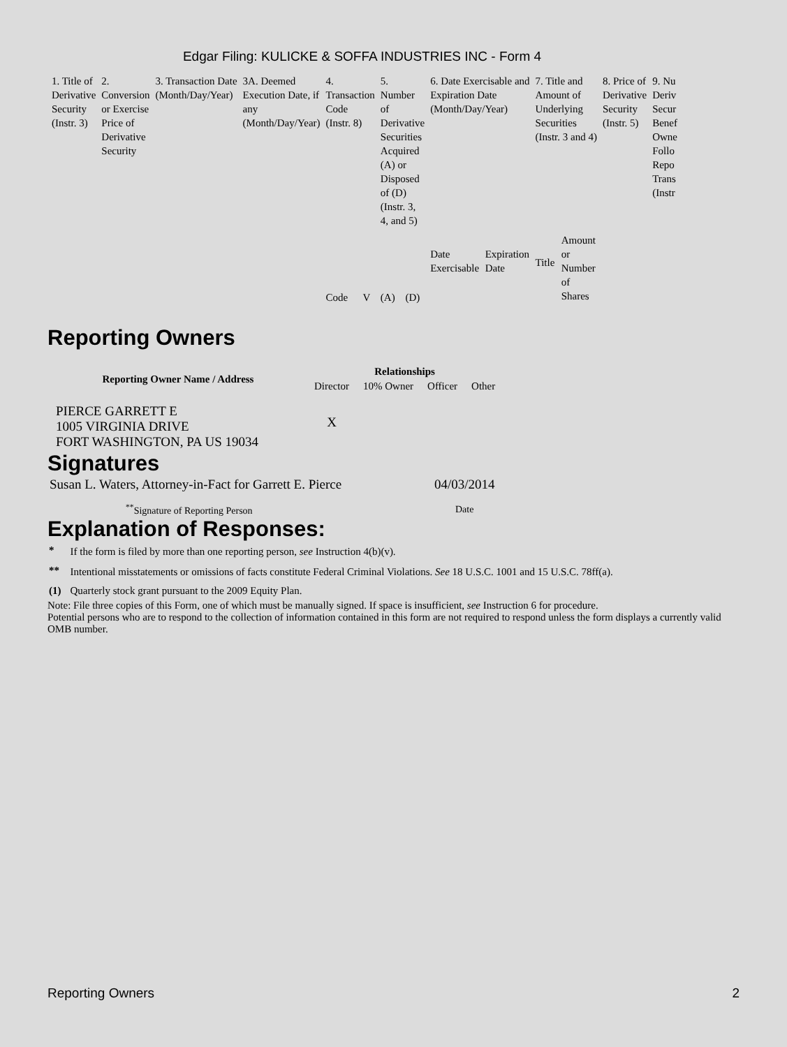Edgar Filing: KULICKE & SOFFA INDUSTRIES INC - Form 4
| 1. Title of Derivative Security (Instr. 3) | 2. Conversion or Exercise Price of Derivative Security | 3. Transaction Date (Month/Day/Year) | 3A. Deemed Execution Date, if any (Month/Day/Year) | 4. Transaction Code (Instr. 8) | | 5. Number of Derivative Securities Acquired (A) or Disposed of (D) (Instr. 3, 4, and 5) | | 6. Date Exercisable and Expiration Date (Month/Day/Year) | | 7. Title and Amount of Underlying Securities (Instr. 3 and 4) | | 8. Price of Derivative Security (Instr. 5) | 9. Nu Deriv Secur Benef Owne Follo Repo Trans (Instr |
| | | | | Code | V | (A) | (D) | Date Exercisable | Expiration Date | Title | Amount or Number of Shares | | |
Reporting Owners
| Reporting Owner Name / Address | Relationships | | | |
| --- | --- | --- | --- | --- |
| | Director | 10% Owner | Officer | Other |
| PIERCE GARRETT E 1005 VIRGINIA DRIVE FORT WASHINGTON, PA US 19034 | X | | | |
Signatures
| Susan L. Waters, Attorney-in-Fact for Garrett E. Pierce | 04/03/2014 |
| <sup>**</sup> Signature of Reporting Person | Date |
Explanation of Responses:
| * | If the form is filed by more than one reporting person, see Instruction 4(b)(v). |
| ** | Intentional misstatements or omissions of facts constitute Federal Criminal Violations. See 18 U.S.C. 1001 and 15 U.S.C. 78ff(a). |
| (1) | Quarterly stock grant pursuant to the 2009 Equity Plan. |
Note: File three copies of this Form, one of which must be manually signed. If space is insufficient, see Instruction 6 for procedure.
Potential persons who are to respond to the collection of information contained in this form are not required to respond unless the form displays a currently valid OMB number.
Reporting Owners 2